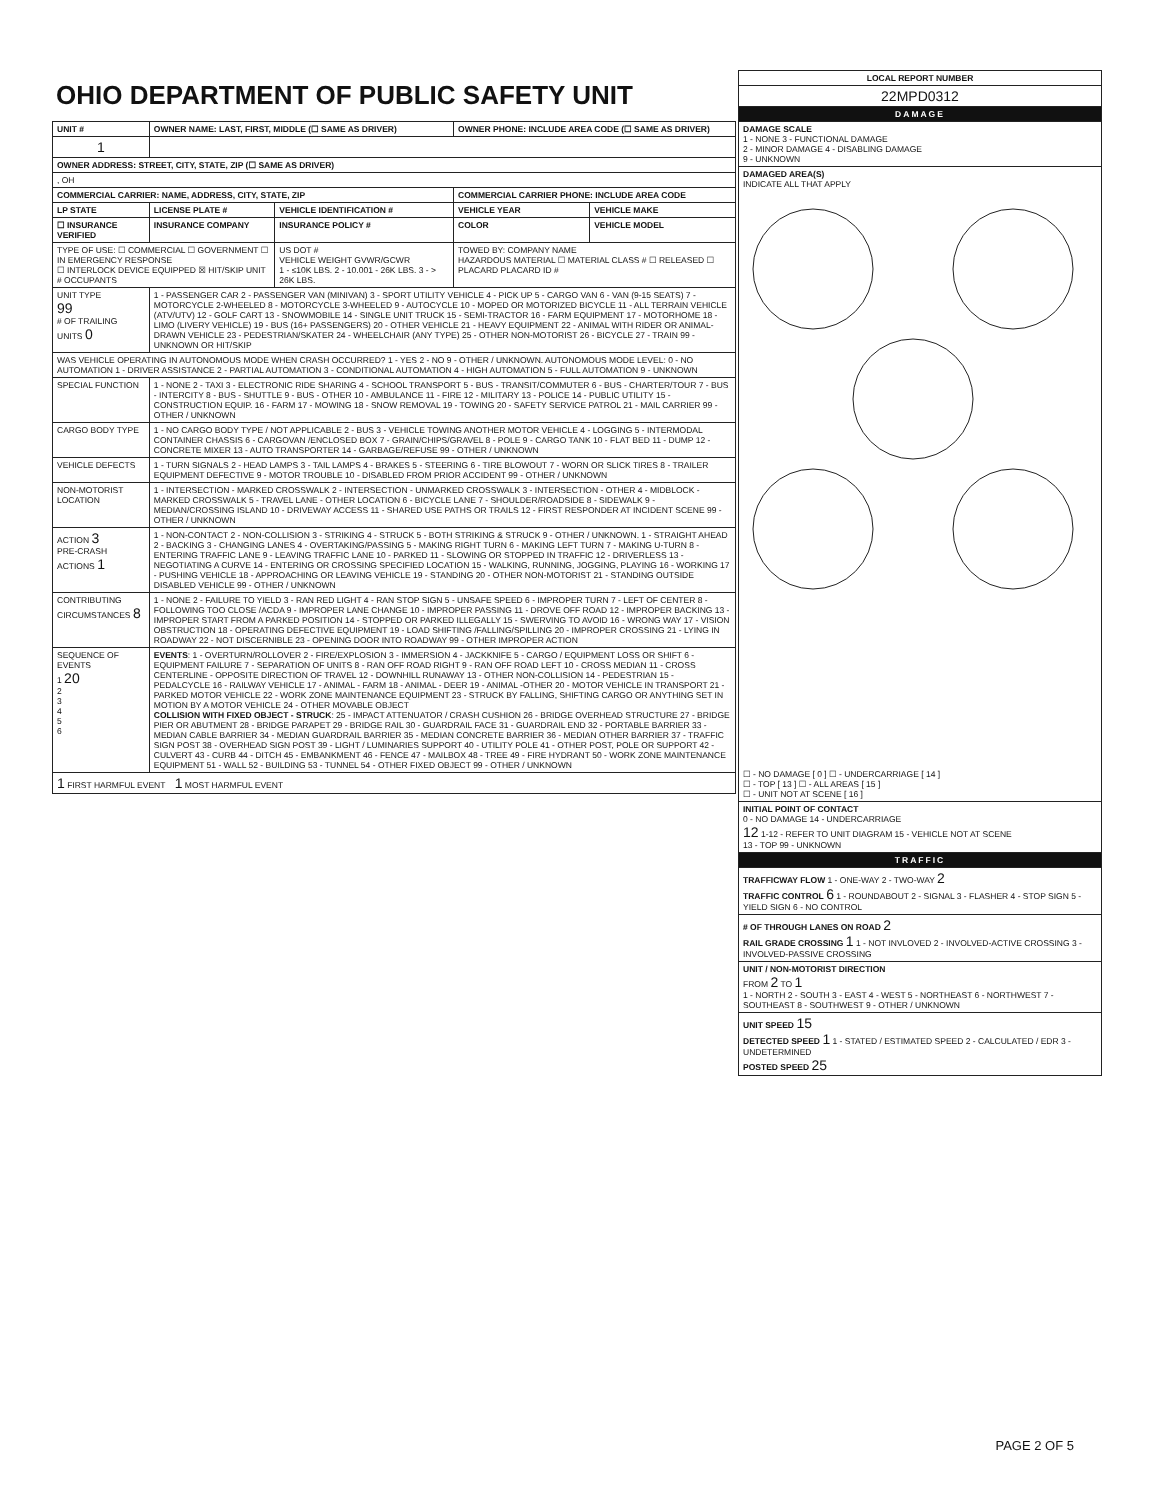OHIO DEPARTMENT OF PUBLIC SAFETY UNIT
| UNIT # | OWNER NAME: LAST, FIRST, MIDDLE (☐ SAME AS DRIVER) | | OWNER PHONE: INCLUDE AREA CODE (☐ SAME AS DRIVER) | |
| --- | --- | --- | --- | --- |
| 1 | | | | |
| OWNER ADDRESS: STREET, CITY, STATE, ZIP (☐ SAME AS DRIVER) | | | | |
| , OH | | | | |
| COMMERCIAL CARRIER: NAME, ADDRESS, CITY, STATE, ZIP | | | COMMERCIAL CARRIER PHONE: INCLUDE AREA CODE | |
| LP STATE | LICENSE PLATE # | VEHICLE IDENTIFICATION # | VEHICLE YEAR | VEHICLE MAKE |
| ☐ INSURANCE VERIFIED | INSURANCE COMPANY | INSURANCE POLICY # | COLOR | VEHICLE MODEL |
| TYPE OF USE: ☐ COMMERCIAL ☐ GOVERNMENT ☐ IN EMERGENCY RESPONSE ☐ INTERLOCK DEVICE EQUIPPED ☒ HIT/SKIP UNIT # OCCUPANTS | | US DOT # VEHICLE WEIGHT GVWR/GCWR 1 - ≤10K LBS. 2 - 10.001 - 26K LBS. 3 - > 26K LBS. | TOWED BY: COMPANY NAME HAZARDOUS MATERIAL ☐ MATERIAL CLASS # ☐ RELEASED ☐ PLACARD PLACARD ID # | |
| UNIT TYPE 99 # OF TRAILING UNITS 0 | 1 - PASSENGER CAR 2 - PASSENGER VAN (MINIVAN) 3 - SPORT UTILITY VEHICLE 4 - PICK UP 5 - CARGO VAN 6 - VAN (9-15 SEATS) 7 - MOTORCYCLE 2-WHEELED 8 - MOTORCYCLE 3-WHEELED 9 - AUTOCYCLE 10 - MOPED OR MOTORIZED BICYCLE 11 - ALL TERRAIN VEHICLE (ATV/UTV) 12 - GOLF CART 13 - SNOWMOBILE 14 - SINGLE UNIT TRUCK 15 - SEMI-TRACTOR 16 - FARM EQUIPMENT 17 - MOTORHOME 18 - LIMO (LIVERY VEHICLE) 19 - BUS (16+ PASSENGERS) 20 - OTHER VEHICLE 21 - HEAVY EQUIPMENT 22 - ANIMAL WITH RIDER OR ANIMAL-DRAWN VEHICLE 23 - PEDESTRIAN/SKATER 24 - WHEELCHAIR (ANY TYPE) 25 - OTHER NON-MOTORIST 26 - BICYCLE 27 - TRAIN 99 - UNKNOWN OR HIT/SKIP | | | |
| WAS VEHICLE OPERATING IN AUTONOMOUS MODE WHEN CRASH OCCURRED? 1 - YES 2 - NO 9 - OTHER / UNKNOWN. AUTONOMOUS MODE LEVEL: 0 - NO AUTOMATION 1 - DRIVER ASSISTANCE 2 - PARTIAL AUTOMATION 3 - CONDITIONAL AUTOMATION 4 - HIGH AUTOMATION 5 - FULL AUTOMATION 9 - UNKNOWN | | | | |
| SPECIAL FUNCTION | 1 - NONE 2 - TAXI 3 - ELECTRONIC RIDE SHARING 4 - SCHOOL TRANSPORT 5 - BUS - TRANSIT/COMMUTER 6 - BUS - CHARTER/TOUR 7 - BUS - INTERCITY 8 - BUS - SHUTTLE 9 - BUS - OTHER 10 - AMBULANCE 11 - FIRE 12 - MILITARY 13 - POLICE 14 - PUBLIC UTILITY 15 - CONSTRUCTION EQUIP. 16 - FARM 17 - MOWING 18 - SNOW REMOVAL 19 - TOWING 20 - SAFETY SERVICE PATROL 21 - MAIL CARRIER 99 - OTHER / UNKNOWN | | | |
| CARGO BODY TYPE | 1 - NO CARGO BODY TYPE / NOT APPLICABLE 2 - BUS 3 - VEHICLE TOWING ANOTHER MOTOR VEHICLE 4 - LOGGING 5 - INTERMODAL CONTAINER CHASSIS 6 - CARGOVAN /ENCLOSED BOX 7 - GRAIN/CHIPS/GRAVEL 8 - POLE 9 - CARGO TANK 10 - FLAT BED 11 - DUMP 12 - CONCRETE MIXER 13 - AUTO TRANSPORTER 14 - GARBAGE/REFUSE 99 - OTHER / UNKNOWN | | | |
| VEHICLE DEFECTS | 1 - TURN SIGNALS 2 - HEAD LAMPS 3 - TAIL LAMPS 4 - BRAKES 5 - STEERING 6 - TIRE BLOWOUT 7 - WORN OR SLICK TIRES 8 - TRAILER EQUIPMENT DEFECTIVE 9 - MOTOR TROUBLE 10 - DISABLED FROM PRIOR ACCIDENT 99 - OTHER / UNKNOWN | | | |
| NON-MOTORIST LOCATION | 1 - INTERSECTION - MARKED CROSSWALK 2 - INTERSECTION - UNMARKED CROSSWALK 3 - INTERSECTION - OTHER 4 - MIDBLOCK - MARKED CROSSWALK 5 - TRAVEL LANE - OTHER LOCATION 6 - BICYCLE LANE 7 - SHOULDER/ROADSIDE 8 - SIDEWALK 9 - MEDIAN/CROSSING ISLAND 10 - DRIVEWAY ACCESS 11 - SHARED USE PATHS OR TRAILS 12 - FIRST RESPONDER AT INCIDENT SCENE 99 - OTHER / UNKNOWN | | | |
| ACTION 3 PRE-CRASH ACTIONS 1 | 1 - NON-CONTACT 2 - NON-COLLISION 3 - STRIKING 4 - STRUCK 5 - BOTH STRIKING & STRUCK 9 - OTHER / UNKNOWN. 1 - STRAIGHT AHEAD 2 - BACKING 3 - CHANGING LANES 4 - OVERTAKING/PASSING 5 - MAKING RIGHT TURN 6 - MAKING LEFT TURN 7 - MAKING U-TURN 8 - ENTERING TRAFFIC LANE 9 - LEAVING TRAFFIC LANE 10 - PARKED 11 - SLOWING OR STOPPED IN TRAFFIC 12 - DRIVERLESS 13 - NEGOTIATING A CURVE 14 - ENTERING OR CROSSING SPECIFIED LOCATION 15 - WALKING, RUNNING, JOGGING, PLAYING 16 - WORKING 17 - PUSHING VEHICLE 18 - APPROACHING OR LEAVING VEHICLE 19 - STANDING 20 - OTHER NON-MOTORIST 21 - STANDING OUTSIDE DISABLED VEHICLE 99 - OTHER / UNKNOWN | | | |
| CONTRIBUTING CIRCUMSTANCES 8 | 1 - NONE 2 - FAILURE TO YIELD 3 - RAN RED LIGHT 4 - RAN STOP SIGN 5 - UNSAFE SPEED 6 - IMPROPER TURN 7 - LEFT OF CENTER 8 - FOLLOWING TOO CLOSE /ACDA 9 - IMPROPER LANE CHANGE 10 - IMPROPER PASSING 11 - DROVE OFF ROAD 12 - IMPROPER BACKING 13 - IMPROPER START FROM A PARKED POSITION 14 - STOPPED OR PARKED ILLEGALLY 15 - SWERVING TO AVOID 16 - WRONG WAY 17 - VISION OBSTRUCTION 18 - OPERATING DEFECTIVE EQUIPMENT 19 - LOAD SHIFTING /FALLING/SPILLING 20 - IMPROPER CROSSING 21 - LYING IN ROADWAY 22 - NOT DISCERNIBLE 23 - OPENING DOOR INTO ROADWAY 99 - OTHER IMPROPER ACTION | | | |
| SEQUENCE OF EVENTS 1 20 2 3 4 5 6 | EVENTS : 1 - OVERTURN/ROLLOVER 2 - FIRE/EXPLOSION 3 - IMMERSION 4 - JACKKNIFE 5 - CARGO / EQUIPMENT LOSS OR SHIFT 6 - EQUIPMENT FAILURE 7 - SEPARATION OF UNITS 8 - RAN OFF ROAD RIGHT 9 - RAN OFF ROAD LEFT 10 - CROSS MEDIAN 11 - CROSS CENTERLINE - OPPOSITE DIRECTION OF TRAVEL 12 - DOWNHILL RUNAWAY 13 - OTHER NON-COLLISION 14 - PEDESTRIAN 15 - PEDALCYCLE 16 - RAILWAY VEHICLE 17 - ANIMAL - FARM 18 - ANIMAL - DEER 19 - ANIMAL -OTHER 20 - MOTOR VEHICLE IN TRANSPORT 21 - PARKED MOTOR VEHICLE 22 - WORK ZONE MAINTENANCE EQUIPMENT 23 - STRUCK BY FALLING, SHIFTING CARGO OR ANYTHING SET IN MOTION BY A MOTOR VEHICLE 24 - OTHER MOVABLE OBJECT COLLISION WITH FIXED OBJECT - STRUCK : 25 - IMPACT ATTENUATOR / CRASH CUSHION 26 - BRIDGE OVERHEAD STRUCTURE 27 - BRIDGE PIER OR ABUTMENT 28 - BRIDGE PARAPET 29 - BRIDGE RAIL 30 - GUARDRAIL FACE 31 - GUARDRAIL END 32 - PORTABLE BARRIER 33 - MEDIAN CABLE BARRIER 34 - MEDIAN GUARDRAIL BARRIER 35 - MEDIAN CONCRETE BARRIER 36 - MEDIAN OTHER BARRIER 37 - TRAFFIC SIGN POST 38 - OVERHEAD SIGN POST 39 - LIGHT / LUMINARIES SUPPORT 40 - UTILITY POLE 41 - OTHER POST, POLE OR SUPPORT 42 - CULVERT 43 - CURB 44 - DITCH 45 - EMBANKMENT 46 - FENCE 47 - MAILBOX 48 - TREE 49 - FIRE HYDRANT 50 - WORK ZONE MAINTENANCE EQUIPMENT 51 - WALL 52 - BUILDING 53 - TUNNEL 54 - OTHER FIXED OBJECT 99 - OTHER / UNKNOWN | | | |
| 1 FIRST HARMFUL EVENT 1 MOST HARMFUL EVENT | | | | |
| LOCAL REPORT NUMBER |
| --- |
| 22MPD0312 |
| DAMAGE |
| DAMAGE SCALE 1 - NONE 3 - FUNCTIONAL DAMAGE 2 - MINOR DAMAGE 4 - DISABLING DAMAGE 9 - UNKNOWN |
| DAMAGED AREA(S) INDICATE ALL THAT APPLY ☐ - NO DAMAGE [ 0 ] ☐ - UNDERCARRIAGE [ 14 ] ☐ - TOP [ 13 ] ☐ - ALL AREAS [ 15 ] ☐ - UNIT NOT AT SCENE [ 16 ] |
| INITIAL POINT OF CONTACT 0 - NO DAMAGE 14 - UNDERCARRIAGE 12 1-12 - REFER TO UNIT DIAGRAM 15 - VEHICLE NOT AT SCENE 13 - TOP 99 - UNKNOWN |
| TRAFFIC |
| TRAFFICWAY FLOW 1 - ONE-WAY 2 - TWO-WAY 2 TRAFFIC CONTROL 6 1 - ROUNDABOUT 2 - SIGNAL 3 - FLASHER 4 - STOP SIGN 5 - YIELD SIGN 6 - NO CONTROL |
| # OF THROUGH LANES ON ROAD 2 RAIL GRADE CROSSING 1 1 - NOT INVLOVED 2 - INVOLVED-ACTIVE CROSSING 3 - INVOLVED-PASSIVE CROSSING |
| UNIT / NON-MOTORIST DIRECTION FROM 2 TO 1 1 - NORTH 2 - SOUTH 3 - EAST 4 - WEST 5 - NORTHEAST 6 - NORTHWEST 7 - SOUTHEAST 8 - SOUTHWEST 9 - OTHER / UNKNOWN |
| UNIT SPEED 15 DETECTED SPEED 1 1 - STATED / ESTIMATED SPEED 2 - CALCULATED / EDR 3 - UNDETERMINED POSTED SPEED 25 |
PAGE 2 OF 5